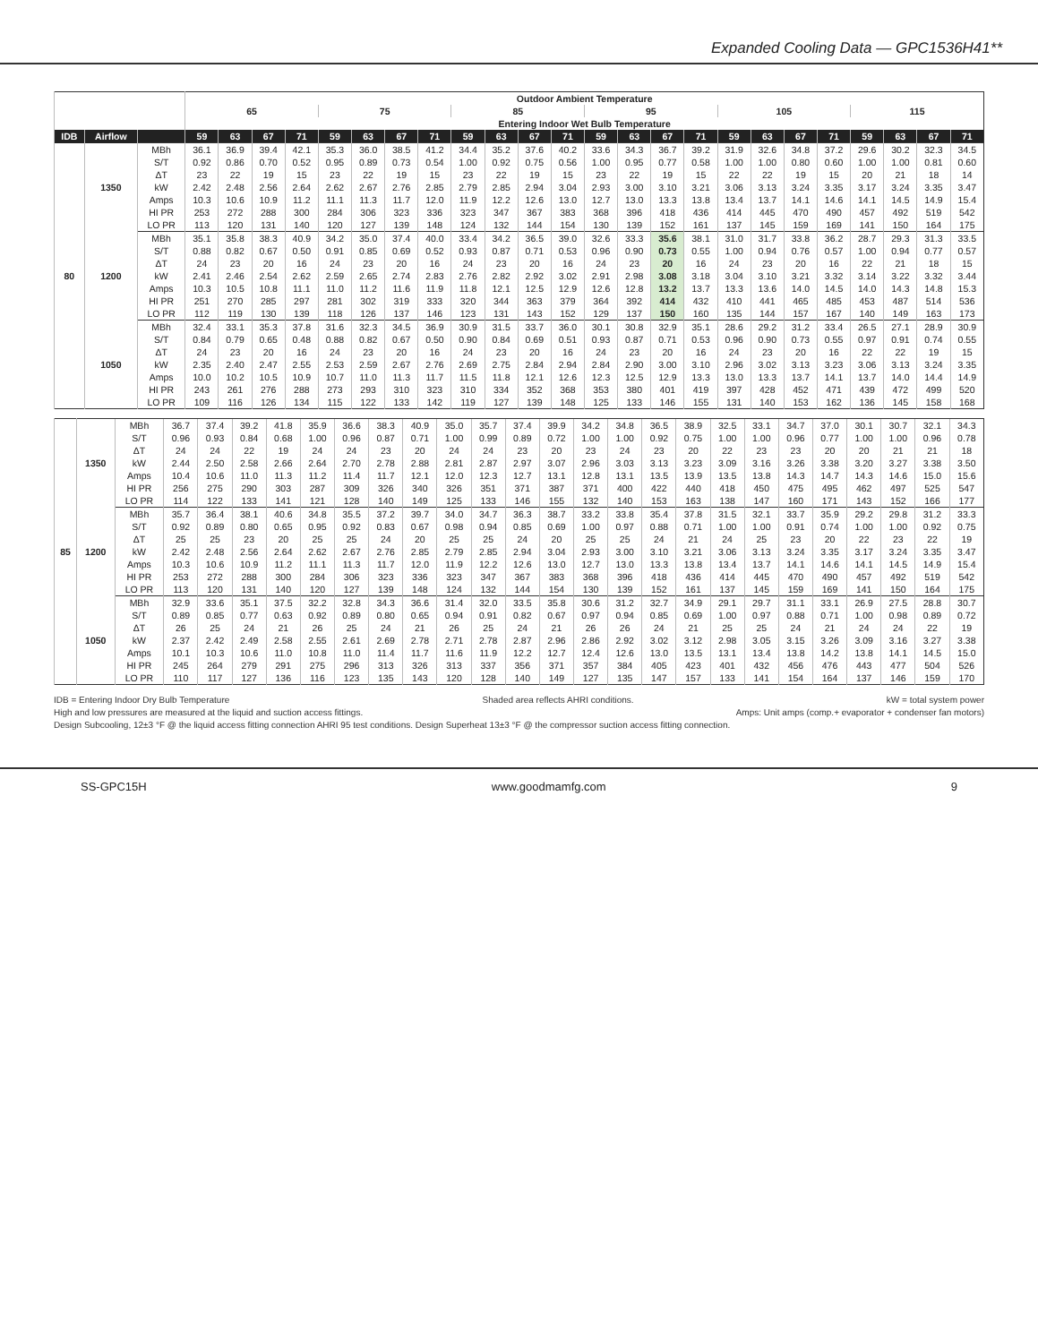Expanded Cooling Data — GPC1536H41**
| | | | Outdoor Ambient Temperature | | | | | | | | | | | | | | | | | | | | | | | |
| --- | --- | --- | --- | --- | --- | --- | --- | --- | --- | --- | --- | --- | --- | --- | --- | --- | --- | --- | --- | --- | --- | --- | --- | --- | --- | --- |
| | | | 65 | | | | 75 | | | | 85 | | | | 95 | | | | 105 | | | | 115 | | | |
| | | | Entering Indoor Wet Bulb Temperature | | | | | | | | | | | | | | | | | | | | | | | |
| IDB | Airflow | | 59 | 63 | 67 | 71 | 59 | 63 | 67 | 71 | 59 | 63 | 67 | 71 | 59 | 63 | 67 | 71 | 59 | 63 | 67 | 71 | 59 | 63 | 67 | 71 |
| 80 | 1350 | MBh | 36.1 | 36.9 | 39.4 | 42.1 | 35.3 | 36.0 | 38.5 | 41.2 | 34.4 | 35.2 | 37.6 | 40.2 | 33.6 | 34.3 | 36.7 | 39.2 | 31.9 | 32.6 | 34.8 | 37.2 | 29.6 | 30.2 | 32.3 | 34.5 |
| | | S/T | 0.92 | 0.86 | 0.70 | 0.52 | 0.95 | 0.89 | 0.73 | 0.54 | 1.00 | 0.92 | 0.75 | 0.56 | 1.00 | 0.95 | 0.77 | 0.58 | 1.00 | 1.00 | 0.80 | 0.60 | 1.00 | 1.00 | 0.81 | 0.60 |
| | | ΔT | 23 | 22 | 19 | 15 | 23 | 22 | 19 | 15 | 23 | 22 | 19 | 15 | 23 | 22 | 19 | 15 | 22 | 22 | 19 | 15 | 20 | 21 | 18 | 14 |
| | | kW | 2.42 | 2.48 | 2.56 | 2.64 | 2.62 | 2.67 | 2.76 | 2.85 | 2.79 | 2.85 | 2.94 | 3.04 | 2.93 | 3.00 | 3.10 | 3.21 | 3.06 | 3.13 | 3.24 | 3.35 | 3.17 | 3.24 | 3.35 | 3.47 |
| | | Amps | 10.3 | 10.6 | 10.9 | 11.2 | 11.1 | 11.3 | 11.7 | 12.0 | 11.9 | 12.2 | 12.6 | 13.0 | 12.7 | 13.0 | 13.3 | 13.8 | 13.4 | 13.7 | 14.1 | 14.6 | 14.1 | 14.5 | 14.9 | 15.4 |
| | | HI PR | 253 | 272 | 288 | 300 | 284 | 306 | 323 | 336 | 323 | 347 | 367 | 383 | 368 | 396 | 418 | 436 | 414 | 445 | 470 | 490 | 457 | 492 | 519 | 542 |
| | | LO PR | 113 | 120 | 131 | 140 | 120 | 127 | 139 | 148 | 124 | 132 | 144 | 154 | 130 | 139 | 152 | 161 | 137 | 145 | 159 | 169 | 141 | 150 | 164 | 175 |
| | 1200 | MBh | 35.1 | 35.8 | 38.3 | 40.9 | 34.2 | 35.0 | 37.4 | 40.0 | 33.4 | 34.2 | 36.5 | 39.0 | 32.6 | 33.3 | 35.6 | 38.1 | 31.0 | 31.7 | 33.8 | 36.2 | 28.7 | 29.3 | 31.3 | 33.5 |
| | | S/T | 0.88 | 0.82 | 0.67 | 0.50 | 0.91 | 0.85 | 0.69 | 0.52 | 0.93 | 0.87 | 0.71 | 0.53 | 0.96 | 0.90 | 0.73 | 0.55 | 1.00 | 0.94 | 0.76 | 0.57 | 1.00 | 0.94 | 0.77 | 0.57 |
| | | ΔT | 24 | 23 | 20 | 16 | 24 | 23 | 20 | 16 | 24 | 23 | 20 | 16 | 24 | 23 | 20 | 16 | 24 | 23 | 20 | 16 | 22 | 21 | 18 | 15 |
| | | kW | 2.41 | 2.46 | 2.54 | 2.62 | 2.59 | 2.65 | 2.74 | 2.83 | 2.76 | 2.82 | 2.92 | 3.02 | 2.91 | 2.98 | 3.08 | 3.18 | 3.04 | 3.10 | 3.21 | 3.32 | 3.14 | 3.22 | 3.32 | 3.44 |
| | | Amps | 10.3 | 10.5 | 10.8 | 11.1 | 11.0 | 11.2 | 11.6 | 11.9 | 11.8 | 12.1 | 12.5 | 12.9 | 12.6 | 12.8 | 13.2 | 13.7 | 13.3 | 13.6 | 14.0 | 14.5 | 14.0 | 14.3 | 14.8 | 15.3 |
| | | HI PR | 251 | 270 | 285 | 297 | 281 | 302 | 319 | 333 | 320 | 344 | 363 | 379 | 364 | 392 | 414 | 432 | 410 | 441 | 465 | 485 | 453 | 487 | 514 | 536 |
| | | LO PR | 112 | 119 | 130 | 139 | 118 | 126 | 137 | 146 | 123 | 131 | 143 | 152 | 129 | 137 | 150 | 160 | 135 | 144 | 157 | 167 | 140 | 149 | 163 | 173 |
| | 1050 | MBh | 32.4 | 33.1 | 35.3 | 37.8 | 31.6 | 32.3 | 34.5 | 36.9 | 30.9 | 31.5 | 33.7 | 36.0 | 30.1 | 30.8 | 32.9 | 35.1 | 28.6 | 29.2 | 31.2 | 33.4 | 26.5 | 27.1 | 28.9 | 30.9 |
| | | S/T | 0.84 | 0.79 | 0.65 | 0.48 | 0.88 | 0.82 | 0.67 | 0.50 | 0.90 | 0.84 | 0.69 | 0.51 | 0.93 | 0.87 | 0.71 | 0.53 | 0.96 | 0.90 | 0.73 | 0.55 | 0.97 | 0.91 | 0.74 | 0.55 |
| | | ΔT | 24 | 23 | 20 | 16 | 24 | 23 | 20 | 16 | 24 | 23 | 20 | 16 | 24 | 23 | 20 | 16 | 24 | 23 | 20 | 16 | 22 | 22 | 19 | 15 |
| | | kW | 2.35 | 2.40 | 2.47 | 2.55 | 2.53 | 2.59 | 2.67 | 2.76 | 2.69 | 2.75 | 2.84 | 2.94 | 2.84 | 2.90 | 3.00 | 3.10 | 2.96 | 3.02 | 3.13 | 3.23 | 3.06 | 3.13 | 3.24 | 3.35 |
| | | Amps | 10.0 | 10.2 | 10.5 | 10.9 | 10.7 | 11.0 | 11.3 | 11.7 | 11.5 | 11.8 | 12.1 | 12.6 | 12.3 | 12.5 | 12.9 | 13.3 | 13.0 | 13.3 | 13.7 | 14.1 | 13.7 | 14.0 | 14.4 | 14.9 |
| | | HI PR | 243 | 261 | 276 | 288 | 273 | 293 | 310 | 323 | 310 | 334 | 352 | 368 | 353 | 380 | 401 | 419 | 397 | 428 | 452 | 471 | 439 | 472 | 499 | 520 |
| | | LO PR | 109 | 116 | 126 | 134 | 115 | 122 | 133 | 142 | 119 | 127 | 139 | 148 | 125 | 133 | 146 | 155 | 131 | 140 | 153 | 162 | 136 | 145 | 158 | 168 |
| 85 | 1350 | MBh | 36.7 | 37.4 | 39.2 | 41.8 | 35.9 | 36.6 | 38.3 | 40.9 | 35.0 | 35.7 | 37.4 | 39.9 | 34.2 | 34.8 | 36.5 | 38.9 | 32.5 | 33.1 | 34.7 | 37.0 | 30.1 | 30.7 | 32.1 | 34.3 |
| | | S/T | 0.96 | 0.93 | 0.84 | 0.68 | 1.00 | 0.96 | 0.87 | 0.71 | 1.00 | 0.99 | 0.89 | 0.72 | 1.00 | 1.00 | 0.92 | 0.75 | 1.00 | 1.00 | 0.96 | 0.77 | 1.00 | 1.00 | 0.96 | 0.78 |
| | | ΔT | 24 | 24 | 22 | 19 | 24 | 24 | 23 | 20 | 24 | 24 | 23 | 20 | 23 | 24 | 23 | 20 | 22 | 23 | 23 | 20 | 20 | 21 | 21 | 18 |
| | | kW | 2.44 | 2.50 | 2.58 | 2.66 | 2.64 | 2.70 | 2.78 | 2.88 | 2.81 | 2.87 | 2.97 | 3.07 | 2.96 | 3.03 | 3.13 | 3.23 | 3.09 | 3.16 | 3.26 | 3.38 | 3.20 | 3.27 | 3.38 | 3.50 |
| | | Amps | 10.4 | 10.6 | 11.0 | 11.3 | 11.2 | 11.4 | 11.7 | 12.1 | 12.0 | 12.3 | 12.7 | 13.1 | 12.8 | 13.1 | 13.5 | 13.9 | 13.5 | 13.8 | 14.3 | 14.7 | 14.3 | 14.6 | 15.0 | 15.6 |
| | | HI PR | 256 | 275 | 290 | 303 | 287 | 309 | 326 | 340 | 326 | 351 | 371 | 387 | 371 | 400 | 422 | 440 | 418 | 450 | 475 | 495 | 462 | 497 | 525 | 547 |
| | | LO PR | 114 | 122 | 133 | 141 | 121 | 128 | 140 | 149 | 125 | 133 | 146 | 155 | 132 | 140 | 153 | 163 | 138 | 147 | 160 | 171 | 143 | 152 | 166 | 177 |
| | 1200 | MBh | 35.7 | 36.4 | 38.1 | 40.6 | 34.8 | 35.5 | 37.2 | 39.7 | 34.0 | 34.7 | 36.3 | 38.7 | 33.2 | 33.8 | 35.4 | 37.8 | 31.5 | 32.1 | 33.7 | 35.9 | 29.2 | 29.8 | 31.2 | 33.3 |
| | | S/T | 0.92 | 0.89 | 0.80 | 0.65 | 0.95 | 0.92 | 0.83 | 0.67 | 0.98 | 0.94 | 0.85 | 0.69 | 1.00 | 0.97 | 0.88 | 0.71 | 1.00 | 1.00 | 0.91 | 0.74 | 1.00 | 1.00 | 0.92 | 0.75 |
| | | ΔT | 25 | 25 | 23 | 20 | 25 | 25 | 24 | 20 | 25 | 25 | 24 | 20 | 25 | 25 | 24 | 21 | 24 | 25 | 23 | 20 | 22 | 23 | 22 | 19 |
| | | kW | 2.42 | 2.48 | 2.56 | 2.64 | 2.62 | 2.67 | 2.76 | 2.85 | 2.79 | 2.85 | 2.94 | 3.04 | 2.93 | 3.00 | 3.10 | 3.21 | 3.06 | 3.13 | 3.24 | 3.35 | 3.17 | 3.24 | 3.35 | 3.47 |
| | | Amps | 10.3 | 10.6 | 10.9 | 11.2 | 11.1 | 11.3 | 11.7 | 12.0 | 11.9 | 12.2 | 12.6 | 13.0 | 12.7 | 13.0 | 13.3 | 13.8 | 13.4 | 13.7 | 14.1 | 14.6 | 14.1 | 14.5 | 14.9 | 15.4 |
| | | HI PR | 253 | 272 | 288 | 300 | 284 | 306 | 323 | 336 | 323 | 347 | 367 | 383 | 368 | 396 | 418 | 436 | 414 | 445 | 470 | 490 | 457 | 492 | 519 | 542 |
| | | LO PR | 113 | 120 | 131 | 140 | 120 | 127 | 139 | 148 | 124 | 132 | 144 | 154 | 130 | 139 | 152 | 161 | 137 | 145 | 159 | 169 | 141 | 150 | 164 | 175 |
| | 1050 | MBh | 32.9 | 33.6 | 35.1 | 37.5 | 32.2 | 32.8 | 34.3 | 36.6 | 31.4 | 32.0 | 33.5 | 35.8 | 30.6 | 31.2 | 32.7 | 34.9 | 29.1 | 29.7 | 31.1 | 33.1 | 26.9 | 27.5 | 28.8 | 30.7 |
| | | S/T | 0.89 | 0.85 | 0.77 | 0.63 | 0.92 | 0.89 | 0.80 | 0.65 | 0.94 | 0.91 | 0.82 | 0.67 | 0.97 | 0.94 | 0.85 | 0.69 | 1.00 | 0.97 | 0.88 | 0.71 | 1.00 | 0.98 | 0.89 | 0.72 |
| | | ΔT | 26 | 25 | 24 | 21 | 26 | 25 | 24 | 21 | 26 | 25 | 24 | 21 | 26 | 26 | 24 | 21 | 25 | 25 | 24 | 21 | 24 | 24 | 22 | 19 |
| | | kW | 2.37 | 2.42 | 2.49 | 2.58 | 2.55 | 2.61 | 2.69 | 2.78 | 2.71 | 2.78 | 2.87 | 2.96 | 2.86 | 2.92 | 3.02 | 3.12 | 2.98 | 3.05 | 3.15 | 3.26 | 3.09 | 3.16 | 3.27 | 3.38 |
| | | Amps | 10.1 | 10.3 | 10.6 | 11.0 | 10.8 | 11.0 | 11.4 | 11.7 | 11.6 | 11.9 | 12.2 | 12.7 | 12.4 | 12.6 | 13.0 | 13.5 | 13.1 | 13.4 | 13.8 | 14.2 | 13.8 | 14.1 | 14.5 | 15.0 |
| | | HI PR | 245 | 264 | 279 | 291 | 275 | 296 | 313 | 326 | 313 | 337 | 356 | 371 | 357 | 384 | 405 | 423 | 401 | 432 | 456 | 476 | 443 | 477 | 504 | 526 |
| | | LO PR | 110 | 117 | 127 | 136 | 116 | 123 | 135 | 143 | 120 | 128 | 140 | 149 | 127 | 135 | 147 | 157 | 133 | 141 | 154 | 164 | 137 | 146 | 159 | 170 |
IDB = Entering Indoor Dry Bulb Temperature Shaded area reflects AHRI conditions. kW = total system power
High and low pressures are measured at the liquid and suction access fittings. Amps: Unit amps (comp.+ evaporator + condenser fan motors)
Design Subcooling, 12±3 °F @ the liquid access fitting connection AHRI 95 test conditions. Design Superheat 13±3 °F @ the compressor suction access fitting connection.
SS-GPC15H www.goodmamfg.com 9